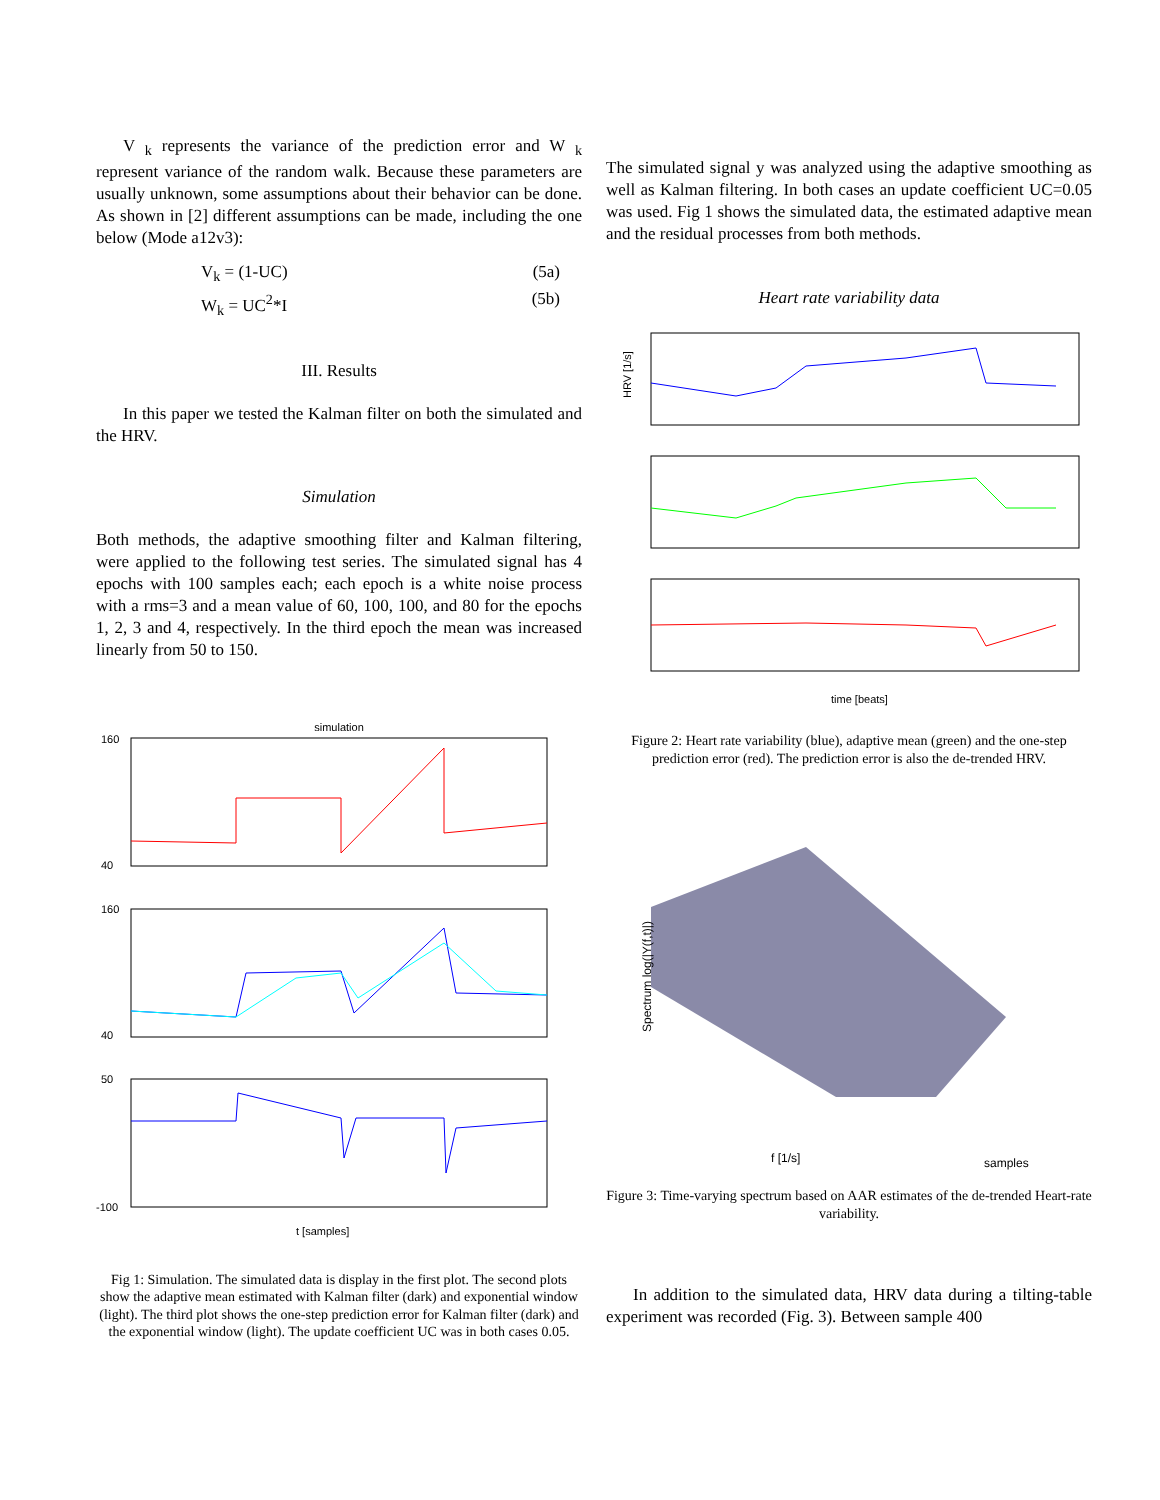V <sub>k</sub> represents the variance of the prediction error and W <sub>k</sub> represent variance of the random walk. Because these parameters are usually unknown, some assumptions about their behavior can be done. As shown in [2] different assumptions can be made, including the one below (Mode a12v3):
V<sub>k</sub> = (1-UC) (5a)
W<sub>k</sub> = UC<sup>2</sup>*I (5b)
III. Results
In this paper we tested the Kalman filter on both the simulated and the HRV.
Simulation
Both methods, the adaptive smoothing filter and Kalman filtering, were applied to the following test series. The simulated signal has 4 epochs with 100 samples each; each epoch is a white noise process with a rms=3 and a mean value of 60, 100, 100, and 80 for the epochs 1, 2, 3 and 4, respectively. In the third epoch the mean was increased linearly from 50 to 150.
simulation
160
40
160
40
50
-100
t [samples]
Fig 1: Simulation. The simulated data is display in the first plot. The second plots show the adaptive mean estimated with Kalman filter (dark) and exponential window (light). The third plot shows the one-step prediction error for Kalman filter (dark) and the exponential window (light). The update coefficient UC was in both cases 0.05.
The simulated signal y was analyzed using the adaptive smoothing as well as Kalman filtering. In both cases an update coefficient UC=0.05 was used. Fig 1 shows the simulated data, the estimated adaptive mean and the residual processes from both methods.
Heart rate variability data
HRV [1/s]
time [beats]
Figure 2: Heart rate variability (blue), adaptive mean (green) and the one-step prediction error (red). The prediction error is also the de-trended HRV.
Spectrum log(|Y(f,t)|)
f [1/s]
samples
Figure 3: Time-varying spectrum based on AAR estimates of the de-trended Heart-rate variability.
In addition to the simulated data, HRV data during a tilting-table experiment was recorded (Fig. 3). Between sample 400